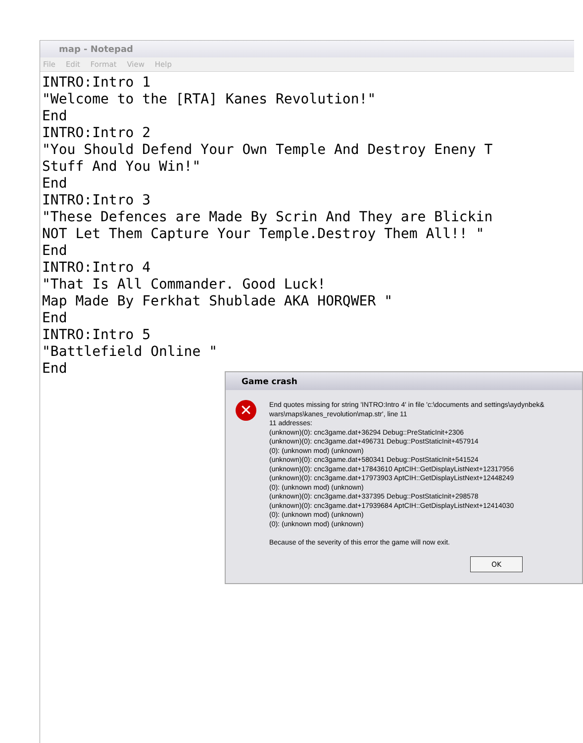map - Notepad
File Edit Format View Help
INTRO:Intro 1
"Welcome to the [RTA] Kanes Revolution!"
End
INTRO:Intro 2
"You Should Defend Your Own Temple And Destroy Eneny T
Stuff And You Win!"
End
INTRO:Intro 3
"These Defences are Made By Scrin And They are Blickin
NOT Let Them Capture Your Temple.Destroy Them All!! "
End
INTRO:Intro 4
"That Is All Commander. Good Luck!
Map Made By Ferkhat Shublade AKA HORQWER "
End
INTRO:Intro 5
"Battlefield Online "
End
Game crash
✕
End quotes missing for string 'INTRO:Intro 4' in file 'c:\documents and settings\aydynbek& wars\maps\kanes_revolution\map.str', line 11 11 addresses: (unknown)(0): cnc3game.dat+36294 Debug::PreStaticInit+2306 (unknown)(0): cnc3game.dat+496731 Debug::PostStaticInit+457914 (0): (unknown mod) (unknown) (unknown)(0): cnc3game.dat+580341 Debug::PostStaticInit+541524 (unknown)(0): cnc3game.dat+17843610 AptCIH::GetDisplayListNext+12317956 (unknown)(0): cnc3game.dat+17973903 AptCIH::GetDisplayListNext+12448249 (0): (unknown mod) (unknown) (unknown)(0): cnc3game.dat+337395 Debug::PostStaticInit+298578 (unknown)(0): cnc3game.dat+17939684 AptCIH::GetDisplayListNext+12414030 (0): (unknown mod) (unknown) (0): (unknown mod) (unknown) Because of the severity of this error the game will now exit.
OK